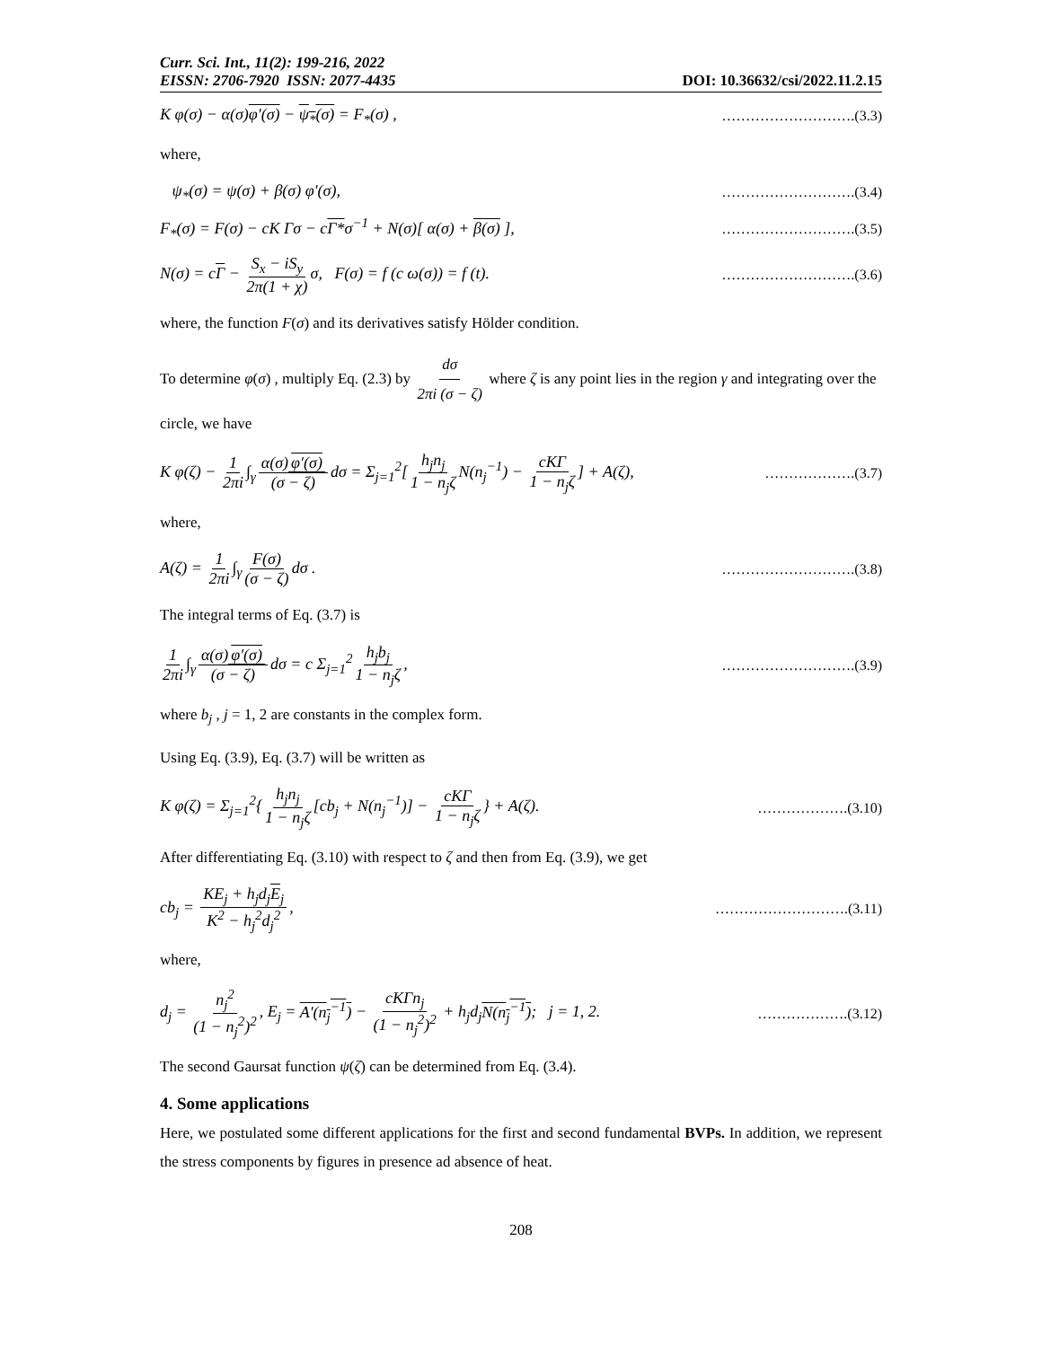Curr. Sci. Int., 11(2): 199-216, 2022
EISSN: 2706-7920 ISSN: 2077-4435
DOI: 10.36632/csi/2022.11.2.15
K φ(σ) − α(σ)φ′(σ) − ψ<sub>*</sub>(σ) = F<sub>*</sub>(σ) , ……………………….(3.3)
where,
ψ<sub>*</sub>(σ) = ψ(σ) + β(σ) φ′(σ), ……………………….(3.4)
F<sub>*</sub>(σ) = F(σ) − cK Γσ − cΓ*σ<sup>−1</sup> + N(σ)[ α(σ) + β(σ) ], ……………………….(3.5)
N(σ) = cΓ − S<sub>x</sub> − iS<sub>y</sub> 2π(1 + χ) σ, F(σ) = f (c ω(σ)) = f (t). ……………………….(3.6)
where, the function F(σ) and its derivatives satisfy Hölder condition.
To determine φ(σ) , multiply Eq. (2.3) by dσ 2πi (σ − ζ) where ζ is any point lies in the region γ and integrating over the circle, we have
K φ(ζ) − 1 2πi ∫<sub>γ</sub> α(σ) φ′(σ) (σ − ζ) dσ = Σ<sub>j=1</sub><sup>2</sup>[h<sub>j</sub>n<sub>j</sub> 1 − n<sub>j</sub>ζ N(n<sub>j</sub><sup>−1</sup>) − cKΓ 1 − n<sub>j</sub>ζ] + A(ζ), ……………….(3.7)
where,
A(ζ) = 1 2πi ∫<sub>γ</sub> F(σ) (σ − ζ) dσ . ……………………….(3.8)
The integral terms of Eq. (3.7) is
1 2πi ∫<sub>γ</sub> α(σ) φ′(σ) (σ − ζ) dσ = c Σ<sub>j=1</sub><sup>2</sup> h<sub>j</sub>b<sub>j</sub> 1 − n<sub>j</sub>ζ, ……………………….(3.9)
where b<sub>j</sub> , j = 1, 2 are constants in the complex form.
Using Eq. (3.9), Eq. (3.7) will be written as
K φ(ζ) = Σ<sub>j=1</sub><sup>2</sup>{ h<sub>j</sub>n<sub>j</sub> 1 − n<sub>j</sub>ζ [cb<sub>j</sub> + N(n<sub>j</sub><sup>−1</sup>)] − cKΓ 1 − n<sub>j</sub>ζ } + A(ζ). ……………….(3.10)
After differentiating Eq. (3.10) with respect to ζ and then from Eq. (3.9), we get
cb<sub>j</sub> = KE<sub>j</sub> + h<sub>j</sub>d<sub>j</sub>E<sub>j</sub> K<sup>2</sup> − h<sub>j</sub><sup>2</sup>d<sub>j</sub><sup>2</sup>, ……………………….(3.11)
where,
d<sub>j</sub> = n<sub>j</sub><sup>2</sup> (1 − n<sub>j</sub><sup>2</sup>)<sup>2</sup>, E<sub>j</sub> = A′(n<sub>j</sub><sup>−1</sup>) − cKΓn<sub>j</sub> (1 − n<sub>j</sub><sup>2</sup>)<sup>2</sup> + h<sub>j</sub>d<sub>j</sub>N(n<sub>j</sub><sup>−1</sup>); j = 1, 2. ……………….(3.12)
The second Gaursat function ψ(ζ) can be determined from Eq. (3.4).
4. Some applications
Here, we postulated some different applications for the first and second fundamental BVPs. In addition, we represent the stress components by figures in presence ad absence of heat.
208